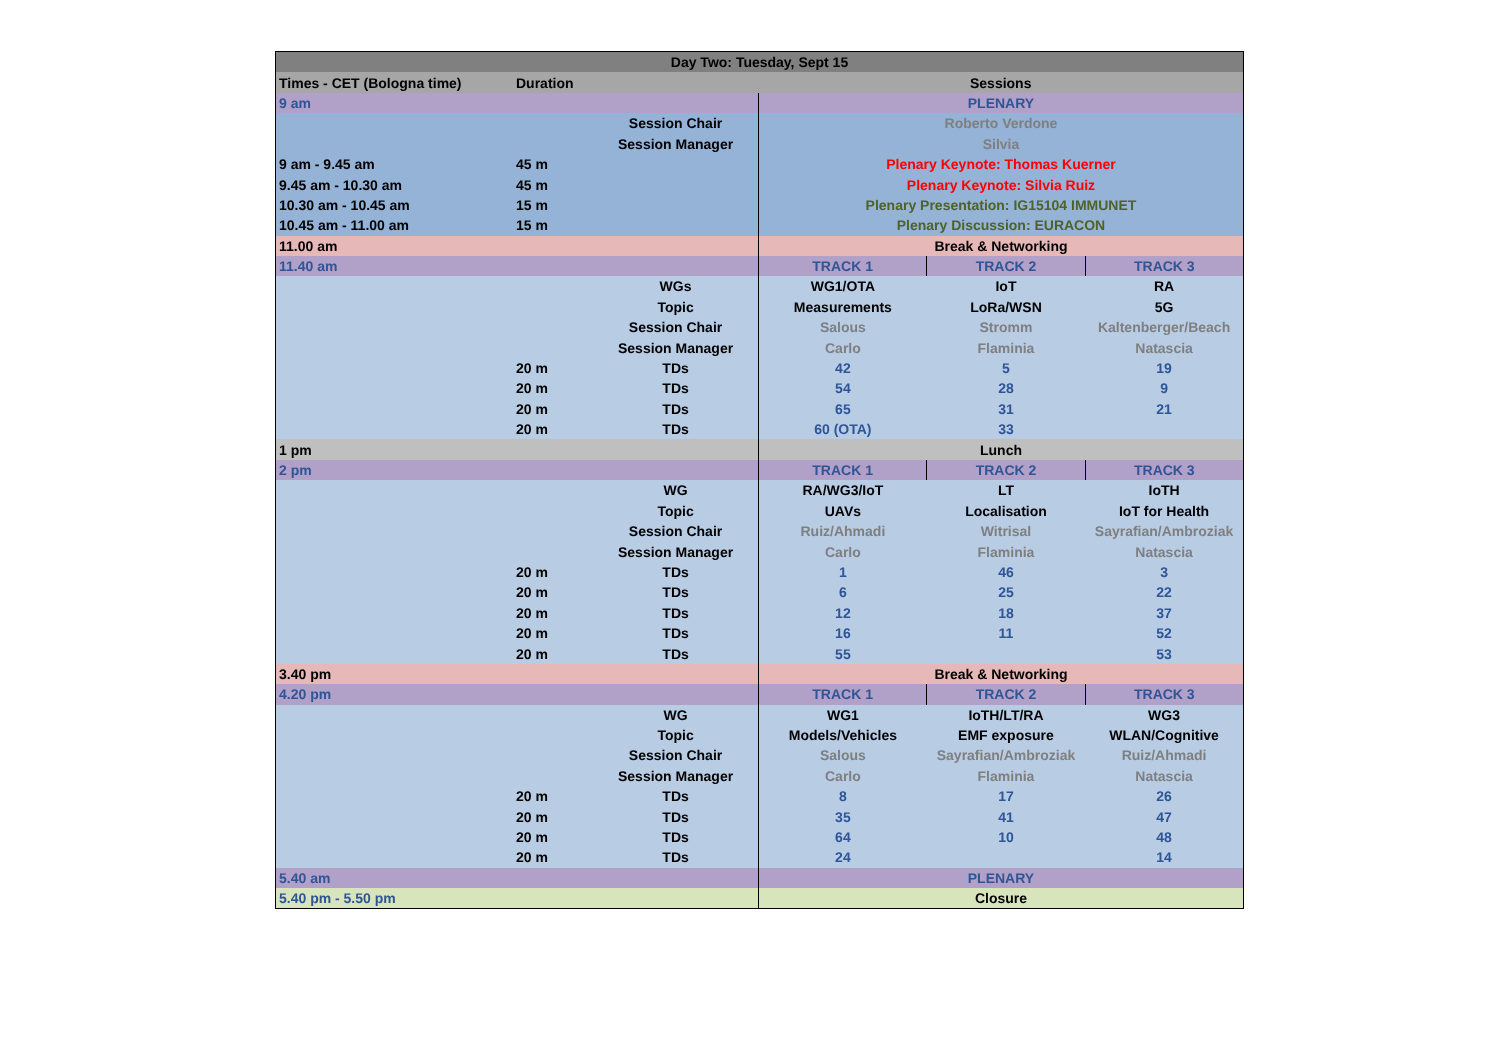| Day Two: Tuesday, Sept 15 | | | | | |
| Times - CET (Bologna time) | Duration | | Sessions | | |
| 9 am | | | PLENARY | | |
| | | Session Chair | Roberto Verdone | | |
| | | Session Manager | Silvia | | |
| 9 am - 9.45 am | 45 m | | Plenary Keynote: Thomas Kuerner | | |
| 9.45 am - 10.30 am | 45 m | | Plenary Keynote: Silvia Ruiz | | |
| 10.30 am - 10.45 am | 15 m | | Plenary Presentation: IG15104 IMMUNET | | |
| 10.45 am - 11.00 am | 15 m | | Plenary Discussion: EURACON | | |
| 11.00 am | | | Break & Networking | | |
| 11.40 am | | | TRACK 1 | TRACK 2 | TRACK 3 |
| | | WGs | WG1/OTA | IoT | RA |
| | | Topic | Measurements | LoRa/WSN | 5G |
| | | Session Chair | Salous | Stromm | Kaltenberger/Beach |
| | | Session Manager | Carlo | Flaminia | Natascia |
| | 20 m | TDs | 42 | 5 | 19 |
| | 20 m | TDs | 54 | 28 | 9 |
| | 20 m | TDs | 65 | 31 | 21 |
| | 20 m | TDs | 60 (OTA) | 33 | |
| 1 pm | | | Lunch | | |
| 2 pm | | | TRACK 1 | TRACK 2 | TRACK 3 |
| | | WG | RA/WG3/IoT | LT | IoTH |
| | | Topic | UAVs | Localisation | IoT for Health |
| | | Session Chair | Ruiz/Ahmadi | Witrisal | Sayrafian/Ambroziak |
| | | Session Manager | Carlo | Flaminia | Natascia |
| | 20 m | TDs | 1 | 46 | 3 |
| | 20 m | TDs | 6 | 25 | 22 |
| | 20 m | TDs | 12 | 18 | 37 |
| | 20 m | TDs | 16 | 11 | 52 |
| | 20 m | TDs | 55 | | 53 |
| 3.40 pm | | | Break & Networking | | |
| 4.20 pm | | | TRACK 1 | TRACK 2 | TRACK 3 |
| | | WG | WG1 | IoTH/LT/RA | WG3 |
| | | Topic | Models/Vehicles | EMF exposure | WLAN/Cognitive |
| | | Session Chair | Salous | Sayrafian/Ambroziak | Ruiz/Ahmadi |
| | | Session Manager | Carlo | Flaminia | Natascia |
| | 20 m | TDs | 8 | 17 | 26 |
| | 20 m | TDs | 35 | 41 | 47 |
| | 20 m | TDs | 64 | 10 | 48 |
| | 20 m | TDs | 24 | | 14 |
| 5.40 am | | | PLENARY | | |
| 5.40 pm - 5.50 pm | | | Closure | | |